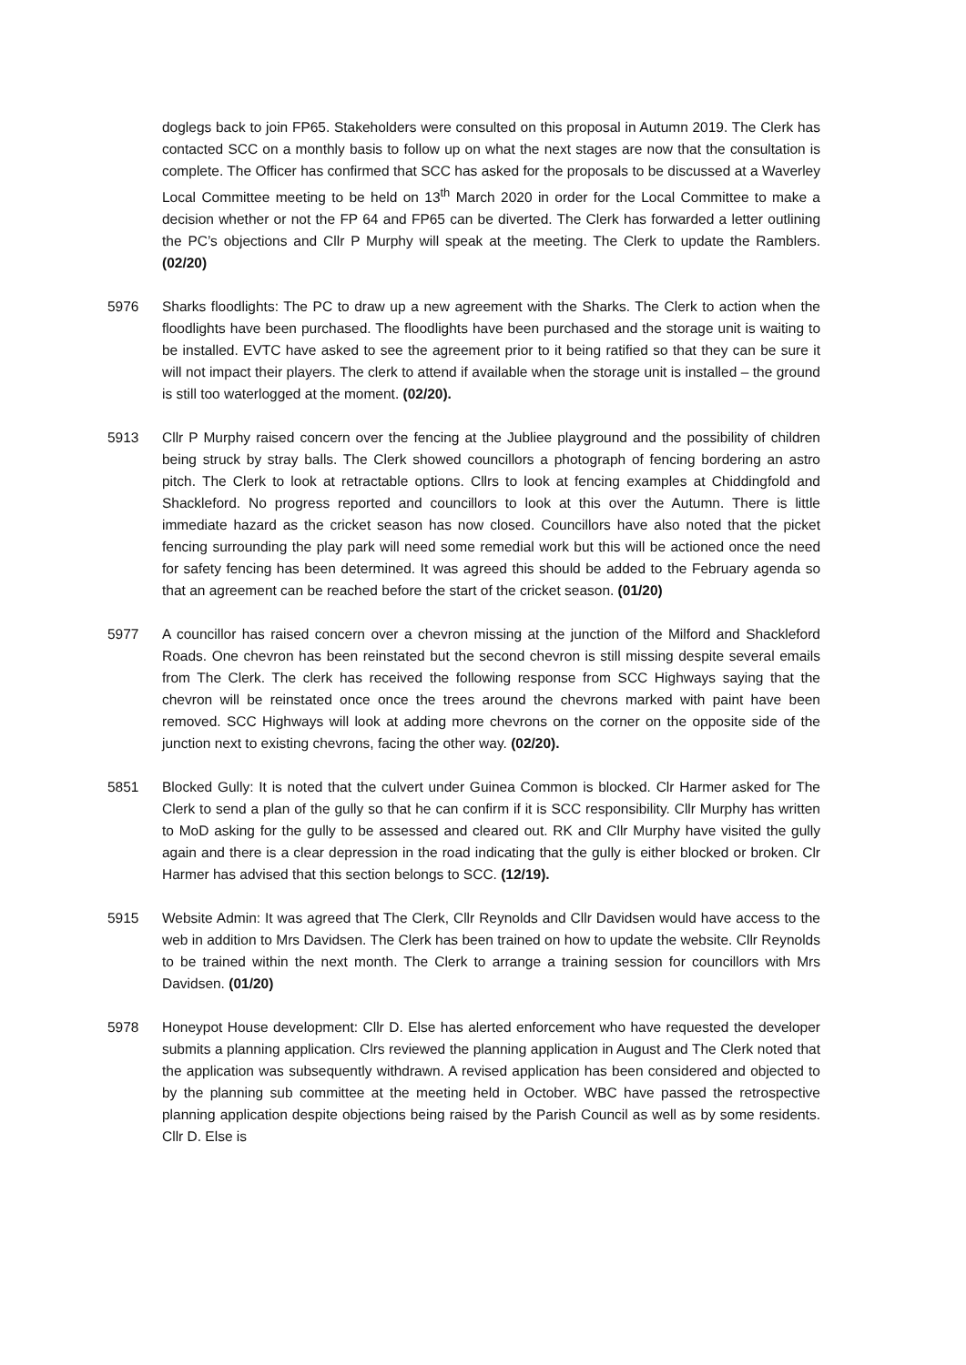doglegs back to join FP65. Stakeholders were consulted on this proposal in Autumn 2019. The Clerk has contacted SCC on a monthly basis to follow up on what the next stages are now that the consultation is complete. The Officer has confirmed that SCC has asked for the proposals to be discussed at a Waverley Local Committee meeting to be held on 13<sup>th</sup> March 2020 in order for the Local Committee to make a decision whether or not the FP 64 and FP65 can be diverted. The Clerk has forwarded a letter outlining the PC’s objections and Cllr P Murphy will speak at the meeting. The Clerk to update the Ramblers. (02/20)
5976 Sharks floodlights: The PC to draw up a new agreement with the Sharks. The Clerk to action when the floodlights have been purchased. The floodlights have been purchased and the storage unit is waiting to be installed. EVTC have asked to see the agreement prior to it being ratified so that they can be sure it will not impact their players. The clerk to attend if available when the storage unit is installed – the ground is still too waterlogged at the moment. (02/20).
5913 Cllr P Murphy raised concern over the fencing at the Jubliee playground and the possibility of children being struck by stray balls. The Clerk showed councillors a photograph of fencing bordering an astro pitch. The Clerk to look at retractable options. Cllrs to look at fencing examples at Chiddingfold and Shackleford. No progress reported and councillors to look at this over the Autumn. There is little immediate hazard as the cricket season has now closed. Councillors have also noted that the picket fencing surrounding the play park will need some remedial work but this will be actioned once the need for safety fencing has been determined. It was agreed this should be added to the February agenda so that an agreement can be reached before the start of the cricket season. (01/20)
5977 A councillor has raised concern over a chevron missing at the junction of the Milford and Shackleford Roads. One chevron has been reinstated but the second chevron is still missing despite several emails from The Clerk. The clerk has received the following response from SCC Highways saying that the chevron will be reinstated once once the trees around the chevrons marked with paint have been removed. SCC Highways will look at adding more chevrons on the corner on the opposite side of the junction next to existing chevrons, facing the other way. (02/20).
5851 Blocked Gully: It is noted that the culvert under Guinea Common is blocked. Clr Harmer asked for The Clerk to send a plan of the gully so that he can confirm if it is SCC responsibility. Cllr Murphy has written to MoD asking for the gully to be assessed and cleared out. RK and Cllr Murphy have visited the gully again and there is a clear depression in the road indicating that the gully is either blocked or broken. Clr Harmer has advised that this section belongs to SCC. (12/19).
5915 Website Admin: It was agreed that The Clerk, Cllr Reynolds and Cllr Davidsen would have access to the web in addition to Mrs Davidsen. The Clerk has been trained on how to update the website. Cllr Reynolds to be trained within the next month. The Clerk to arrange a training session for councillors with Mrs Davidsen. (01/20)
5978 Honeypot House development: Cllr D. Else has alerted enforcement who have requested the developer submits a planning application. Clrs reviewed the planning application in August and The Clerk noted that the application was subsequently withdrawn. A revised application has been considered and objected to by the planning sub committee at the meeting held in October. WBC have passed the retrospective planning application despite objections being raised by the Parish Council as well as by some residents. Cllr D. Else is